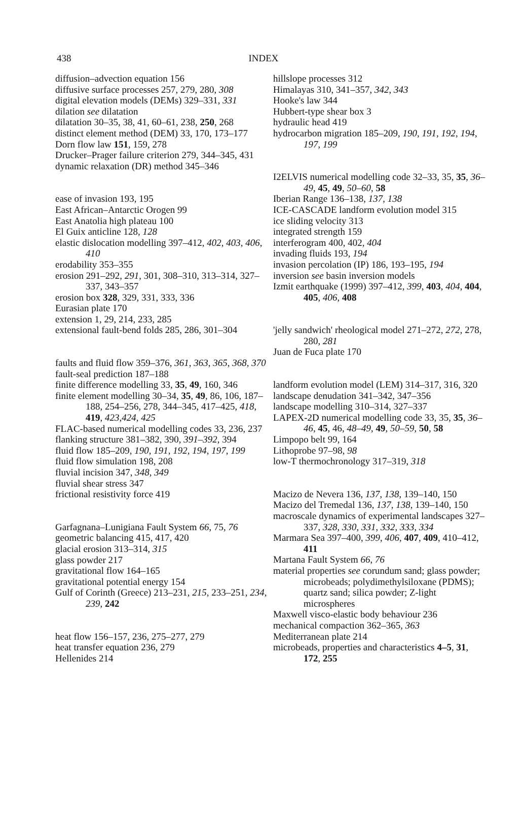438 INDEX
diffusion–advection equation 156
diffusive surface processes 257, 279, 280, 308
digital elevation models (DEMs) 329–331, 331
dilation see dilatation
dilatation 30–35, 38, 41, 60–61, 238, 250, 268
distinct element method (DEM) 33, 170, 173–177
Dorn flow law 151, 159, 278
Drucker–Prager failure criterion 279, 344–345, 431
dynamic relaxation (DR) method 345–346
ease of invasion 193, 195
East African–Antarctic Orogen 99
East Anatolia high plateau 100
El Guix anticline 128, 128
elastic dislocation modelling 397–412, 402, 403, 406, 410
erodability 353–355
erosion 291–292, 291, 301, 308–310, 313–314, 327–337, 343–357
erosion box 328, 329, 331, 333, 336
Eurasian plate 170
extension 1, 29, 214, 233, 285
extensional fault-bend folds 285, 286, 301–304
faults and fluid flow 359–376, 361, 363, 365, 368, 370
fault-seal prediction 187–188
finite difference modelling 33, 35, 49, 160, 346
finite element modelling 30–34, 35, 49, 86, 106, 187–188, 254–256, 278, 344–345, 417–425, 418, 419, 423,424, 425
FLAC-based numerical modelling codes 33, 236, 237
flanking structure 381–382, 390, 391–392, 394
fluid flow 185–209, 190, 191, 192, 194, 197, 199
fluid flow simulation 198, 208
fluvial incision 347, 348, 349
fluvial shear stress 347
frictional resistivity force 419
Garfagnana–Lunigiana Fault System 66, 75, 76
geometric balancing 415, 417, 420
glacial erosion 313–314, 315
glass powder 217
gravitational flow 164–165
gravitational potential energy 154
Gulf of Corinth (Greece) 213–231, 215, 233–251, 234, 239, 242
heat flow 156–157, 236, 275–277, 279
heat transfer equation 236, 279
Hellenides 214
hillslope processes 312
Himalayas 310, 341–357, 342, 343
Hooke's law 344
Hubbert-type shear box 3
hydraulic head 419
hydrocarbon migration 185–209, 190, 191, 192, 194, 197, 199
I2ELVIS numerical modelling code 32–33, 35, 35, 36–49, 45, 49, 50–60, 58
Iberian Range 136–138, 137, 138
ICE-CASCADE landform evolution model 315
ice sliding velocity 313
integrated strength 159
interferogram 400, 402, 404
invading fluids 193, 194
invasion percolation (IP) 186, 193–195, 194
inversion see basin inversion models
Izmit earthquake (1999) 397–412, 399, 403, 404, 404, 405, 406, 408
'jelly sandwich' rheological model 271–272, 272, 278, 280, 281
Juan de Fuca plate 170
landform evolution model (LEM) 314–317, 316, 320
landscape denudation 341–342, 347–356
landscape modelling 310–314, 327–337
LAPEX-2D numerical modelling code 33, 35, 35, 36–46, 45, 46, 48–49, 49, 50–59, 50, 58
Limpopo belt 99, 164
Lithoprobe 97–98, 98
low-T thermochronology 317–319, 318
Macizo de Nevera 136, 137, 138, 139–140, 150
Macizo del Tremedal 136, 137, 138, 139–140, 150
macroscale dynamics of experimental landscapes 327–337, 328, 330, 331, 332, 333, 334
Marmara Sea 397–400, 399, 406, 407, 409, 410–412, 411
Martana Fault System 66, 76
material properties see corundum sand; glass powder; microbeads; polydimethylsiloxane (PDMS); quartz sand; silica powder; Z-light microspheres
Maxwell visco-elastic body behaviour 236
mechanical compaction 362–365, 363
Mediterranean plate 214
microbeads, properties and characteristics 4–5, 31, 172, 255